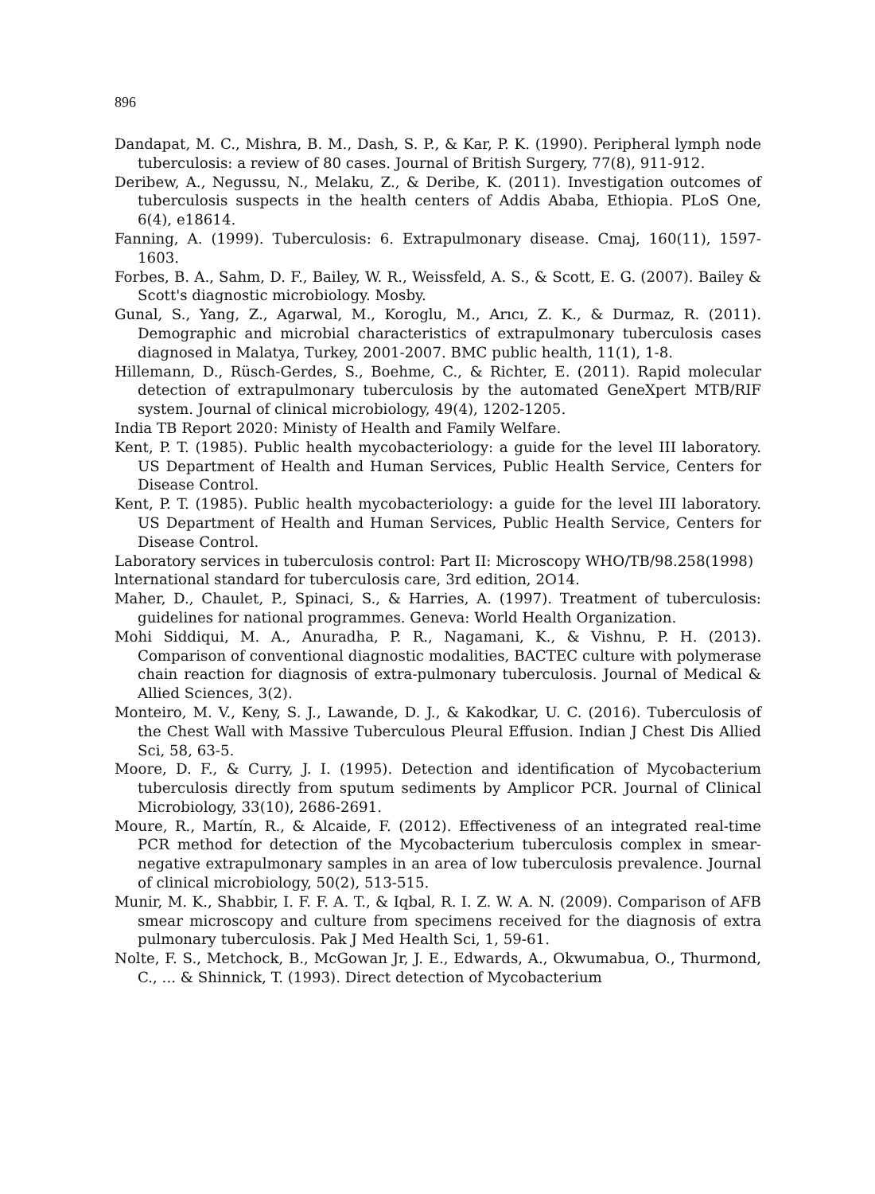896
Dandapat, M. C., Mishra, B. M., Dash, S. P., & Kar, P. K. (1990). Peripheral lymph node tuberculosis: a review of 80 cases. Journal of British Surgery, 77(8), 911-912.
Deribew, A., Negussu, N., Melaku, Z., & Deribe, K. (2011). Investigation outcomes of tuberculosis suspects in the health centers of Addis Ababa, Ethiopia. PLoS One, 6(4), e18614.
Fanning, A. (1999). Tuberculosis: 6. Extrapulmonary disease. Cmaj, 160(11), 1597-1603.
Forbes, B. A., Sahm, D. F., Bailey, W. R., Weissfeld, A. S., & Scott, E. G. (2007). Bailey & Scott's diagnostic microbiology. Mosby.
Gunal, S., Yang, Z., Agarwal, M., Koroglu, M., Arıcı, Z. K., & Durmaz, R. (2011). Demographic and microbial characteristics of extrapulmonary tuberculosis cases diagnosed in Malatya, Turkey, 2001-2007. BMC public health, 11(1), 1-8.
Hillemann, D., Rüsch-Gerdes, S., Boehme, C., & Richter, E. (2011). Rapid molecular detection of extrapulmonary tuberculosis by the automated GeneXpert MTB/RIF system. Journal of clinical microbiology, 49(4), 1202-1205.
India TB Report 2020: Ministy of Health and Family Welfare.
Kent, P. T. (1985). Public health mycobacteriology: a guide for the level III laboratory. US Department of Health and Human Services, Public Health Service, Centers for Disease Control.
Kent, P. T. (1985). Public health mycobacteriology: a guide for the level III laboratory. US Department of Health and Human Services, Public Health Service, Centers for Disease Control.
Laboratory services in tuberculosis control: Part II: Microscopy WHO/TB/98.258(1998)
lnternational standard for tuberculosis care, 3rd edition, 2O14.
Maher, D., Chaulet, P., Spinaci, S., & Harries, A. (1997). Treatment of tuberculosis: guidelines for national programmes. Geneva: World Health Organization.
Mohi Siddiqui, M. A., Anuradha, P. R., Nagamani, K., & Vishnu, P. H. (2013). Comparison of conventional diagnostic modalities, BACTEC culture with polymerase chain reaction for diagnosis of extra-pulmonary tuberculosis. Journal of Medical & Allied Sciences, 3(2).
Monteiro, M. V., Keny, S. J., Lawande, D. J., & Kakodkar, U. C. (2016). Tuberculosis of the Chest Wall with Massive Tuberculous Pleural Effusion. Indian J Chest Dis Allied Sci, 58, 63-5.
Moore, D. F., & Curry, J. I. (1995). Detection and identification of Mycobacterium tuberculosis directly from sputum sediments by Amplicor PCR. Journal of Clinical Microbiology, 33(10), 2686-2691.
Moure, R., Martín, R., & Alcaide, F. (2012). Effectiveness of an integrated real-time PCR method for detection of the Mycobacterium tuberculosis complex in smear-negative extrapulmonary samples in an area of low tuberculosis prevalence. Journal of clinical microbiology, 50(2), 513-515.
Munir, M. K., Shabbir, I. F. F. A. T., & Iqbal, R. I. Z. W. A. N. (2009). Comparison of AFB smear microscopy and culture from specimens received for the diagnosis of extra pulmonary tuberculosis. Pak J Med Health Sci, 1, 59-61.
Nolte, F. S., Metchock, B., McGowan Jr, J. E., Edwards, A., Okwumabua, O., Thurmond, C., ... & Shinnick, T. (1993). Direct detection of Mycobacterium